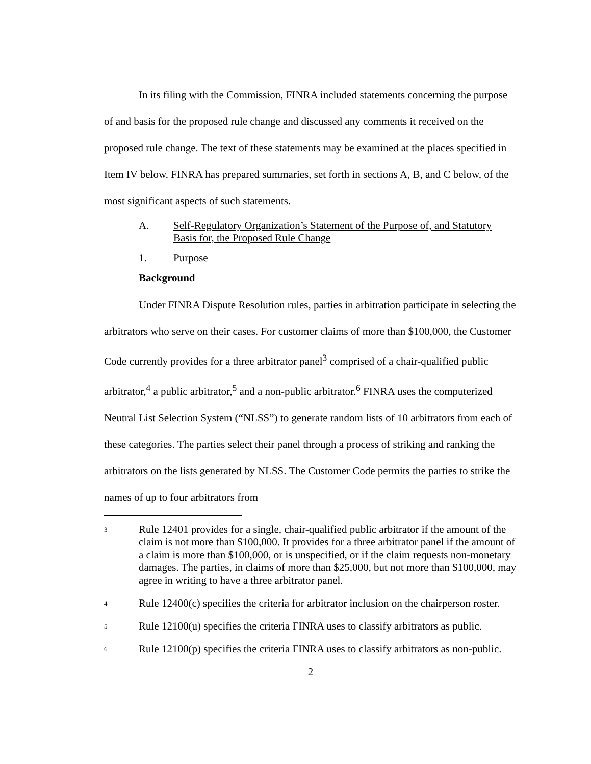In its filing with the Commission, FINRA included statements concerning the purpose of and basis for the proposed rule change and discussed any comments it received on the proposed rule change. The text of these statements may be examined at the places specified in Item IV below. FINRA has prepared summaries, set forth in sections A, B, and C below, of the most significant aspects of such statements.
A. Self-Regulatory Organization’s Statement of the Purpose of, and Statutory Basis for, the Proposed Rule Change
1. Purpose
Background
Under FINRA Dispute Resolution rules, parties in arbitration participate in selecting the arbitrators who serve on their cases. For customer claims of more than $100,000, the Customer Code currently provides for a three arbitrator panel<sup>3</sup> comprised of a chair-qualified public arbitrator,<sup>4</sup> a public arbitrator,<sup>5</sup> and a non-public arbitrator.<sup>6</sup> FINRA uses the computerized Neutral List Selection System (“NLSS”) to generate random lists of 10 arbitrators from each of these categories. The parties select their panel through a process of striking and ranking the arbitrators on the lists generated by NLSS. The Customer Code permits the parties to strike the names of up to four arbitrators from
3 Rule 12401 provides for a single, chair-qualified public arbitrator if the amount of the claim is not more than $100,000. It provides for a three arbitrator panel if the amount of a claim is more than $100,000, or is unspecified, or if the claim requests non-monetary damages. The parties, in claims of more than $25,000, but not more than $100,000, may agree in writing to have a three arbitrator panel.
4 Rule 12400(c) specifies the criteria for arbitrator inclusion on the chairperson roster.
5 Rule 12100(u) specifies the criteria FINRA uses to classify arbitrators as public.
6 Rule 12100(p) specifies the criteria FINRA uses to classify arbitrators as non-public.
2